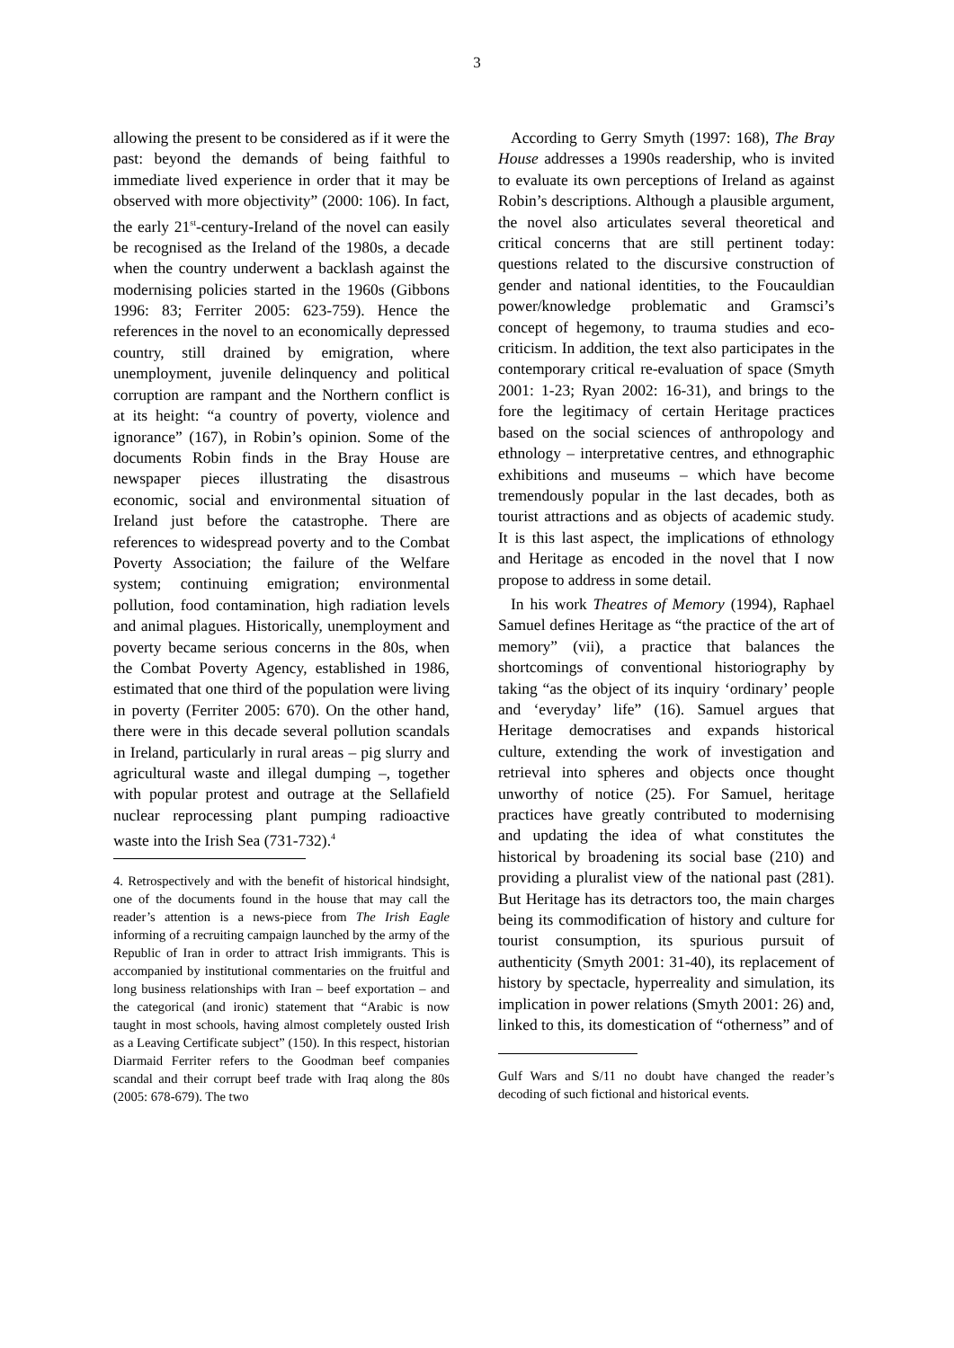3
allowing the present to be considered as if it were the past: beyond the demands of being faithful to immediate lived experience in order that it may be observed with more objectivity” (2000: 106). In fact, the early 21<sup>st</sup>-century-Ireland of the novel can easily be recognised as the Ireland of the 1980s, a decade when the country underwent a backlash against the modernising policies started in the 1960s (Gibbons 1996: 83; Ferriter 2005: 623-759). Hence the references in the novel to an economically depressed country, still drained by emigration, where unemployment, juvenile delinquency and political corruption are rampant and the Northern conflict is at its height: “a country of poverty, violence and ignorance” (167), in Robin’s opinion. Some of the documents Robin finds in the Bray House are newspaper pieces illustrating the disastrous economic, social and environmental situation of Ireland just before the catastrophe. There are references to widespread poverty and to the Combat Poverty Association; the failure of the Welfare system; continuing emigration; environmental pollution, food contamination, high radiation levels and animal plagues. Historically, unemployment and poverty became serious concerns in the 80s, when the Combat Poverty Agency, established in 1986, estimated that one third of the population were living in poverty (Ferriter 2005: 670). On the other hand, there were in this decade several pollution scandals in Ireland, particularly in rural areas – pig slurry and agricultural waste and illegal dumping –, together with popular protest and outrage at the Sellafield nuclear reprocessing plant pumping radioactive waste into the Irish Sea (731-732).<sup>4</sup>
4. Retrospectively and with the benefit of historical hindsight, one of the documents found in the house that may call the reader’s attention is a news-piece from The Irish Eagle informing of a recruiting campaign launched by the army of the Republic of Iran in order to attract Irish immigrants. This is accompanied by institutional commentaries on the fruitful and long business relationships with Iran – beef exportation – and the categorical (and ironic) statement that “Arabic is now taught in most schools, having almost completely ousted Irish as a Leaving Certificate subject” (150). In this respect, historian Diarmaid Ferriter refers to the Goodman beef companies scandal and their corrupt beef trade with Iraq along the 80s (2005: 678-679). The two
According to Gerry Smyth (1997: 168), The Bray House addresses a 1990s readership, who is invited to evaluate its own perceptions of Ireland as against Robin’s descriptions. Although a plausible argument, the novel also articulates several theoretical and critical concerns that are still pertinent today: questions related to the discursive construction of gender and national identities, to the Foucauldian power/knowledge problematic and Gramsci’s concept of hegemony, to trauma studies and eco-criticism. In addition, the text also participates in the contemporary critical re-evaluation of space (Smyth 2001: 1-23; Ryan 2002: 16-31), and brings to the fore the legitimacy of certain Heritage practices based on the social sciences of anthropology and ethnology – interpretative centres, and ethnographic exhibitions and museums – which have become tremendously popular in the last decades, both as tourist attractions and as objects of academic study. It is this last aspect, the implications of ethnology and Heritage as encoded in the novel that I now propose to address in some detail.
In his work Theatres of Memory (1994), Raphael Samuel defines Heritage as “the practice of the art of memory” (vii), a practice that balances the shortcomings of conventional historiography by taking “as the object of its inquiry ‘ordinary’ people and ‘everyday’ life” (16). Samuel argues that Heritage democratises and expands historical culture, extending the work of investigation and retrieval into spheres and objects once thought unworthy of notice (25). For Samuel, heritage practices have greatly contributed to modernising and updating the idea of what constitutes the historical by broadening its social base (210) and providing a pluralist view of the national past (281). But Heritage has its detractors too, the main charges being its commodification of history and culture for tourist consumption, its spurious pursuit of authenticity (Smyth 2001: 31-40), its replacement of history by spectacle, hyperreality and simulation, its implication in power relations (Smyth 2001: 26) and, linked to this, its domestication of “otherness” and of
Gulf Wars and S/11 no doubt have changed the reader’s decoding of such fictional and historical events.